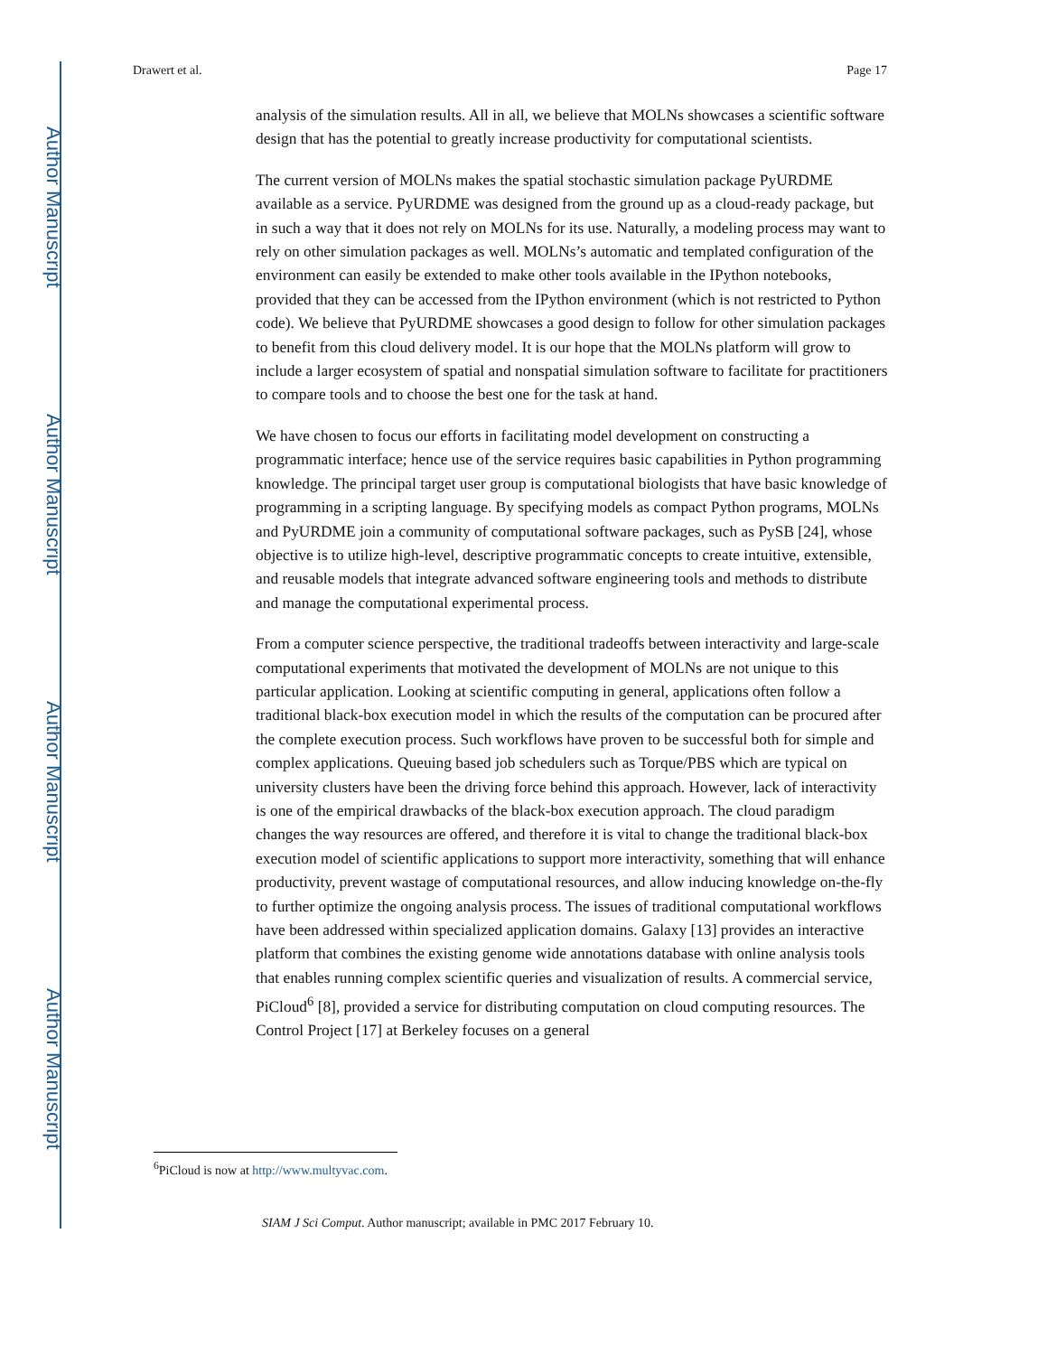Author Manuscript
Author Manuscript
Author Manuscript
Author Manuscript
Drawert et al. Page 17
analysis of the simulation results. All in all, we believe that MOLNs showcases a scientific software design that has the potential to greatly increase productivity for computational scientists.
The current version of MOLNs makes the spatial stochastic simulation package PyURDME available as a service. PyURDME was designed from the ground up as a cloud-ready package, but in such a way that it does not rely on MOLNs for its use. Naturally, a modeling process may want to rely on other simulation packages as well. MOLNs’s automatic and templated configuration of the environment can easily be extended to make other tools available in the IPython notebooks, provided that they can be accessed from the IPython environment (which is not restricted to Python code). We believe that PyURDME showcases a good design to follow for other simulation packages to benefit from this cloud delivery model. It is our hope that the MOLNs platform will grow to include a larger ecosystem of spatial and nonspatial simulation software to facilitate for practitioners to compare tools and to choose the best one for the task at hand.
We have chosen to focus our efforts in facilitating model development on constructing a programmatic interface; hence use of the service requires basic capabilities in Python programming knowledge. The principal target user group is computational biologists that have basic knowledge of programming in a scripting language. By specifying models as compact Python programs, MOLNs and PyURDME join a community of computational software packages, such as PySB [24], whose objective is to utilize high-level, descriptive programmatic concepts to create intuitive, extensible, and reusable models that integrate advanced software engineering tools and methods to distribute and manage the computational experimental process.
From a computer science perspective, the traditional tradeoffs between interactivity and large-scale computational experiments that motivated the development of MOLNs are not unique to this particular application. Looking at scientific computing in general, applications often follow a traditional black-box execution model in which the results of the computation can be procured after the complete execution process. Such workflows have proven to be successful both for simple and complex applications. Queuing based job schedulers such as Torque/PBS which are typical on university clusters have been the driving force behind this approach. However, lack of interactivity is one of the empirical drawbacks of the black-box execution approach. The cloud paradigm changes the way resources are offered, and therefore it is vital to change the traditional black-box execution model of scientific applications to support more interactivity, something that will enhance productivity, prevent wastage of computational resources, and allow inducing knowledge on-the-fly to further optimize the ongoing analysis process. The issues of traditional computational workflows have been addressed within specialized application domains. Galaxy [13] provides an interactive platform that combines the existing genome wide annotations database with online analysis tools that enables running complex scientific queries and visualization of results. A commercial service, PiCloud<sup>6</sup> [8], provided a service for distributing computation on cloud computing resources. The Control Project [17] at Berkeley focuses on a general
<sup>6</sup> PiCloud is now at http://www.multyvac.com.
SIAM J Sci Comput. Author manuscript; available in PMC 2017 February 10.